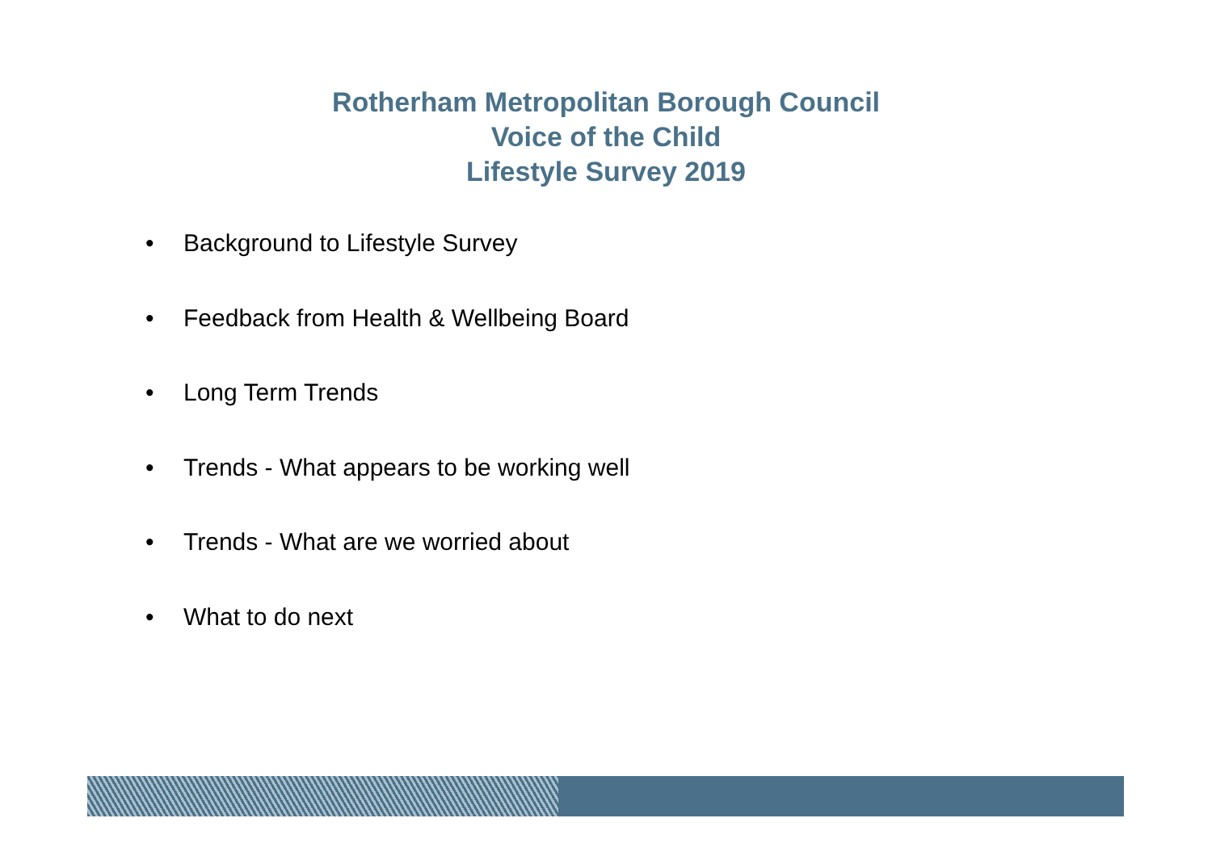Rotherham Metropolitan Borough Council
Voice of the Child
Lifestyle Survey 2019
• Background to Lifestyle Survey
• Feedback from Health & Wellbeing Board
• Long Term Trends
• Trends - What appears to be working well
• Trends - What are we worried about
• What to do next